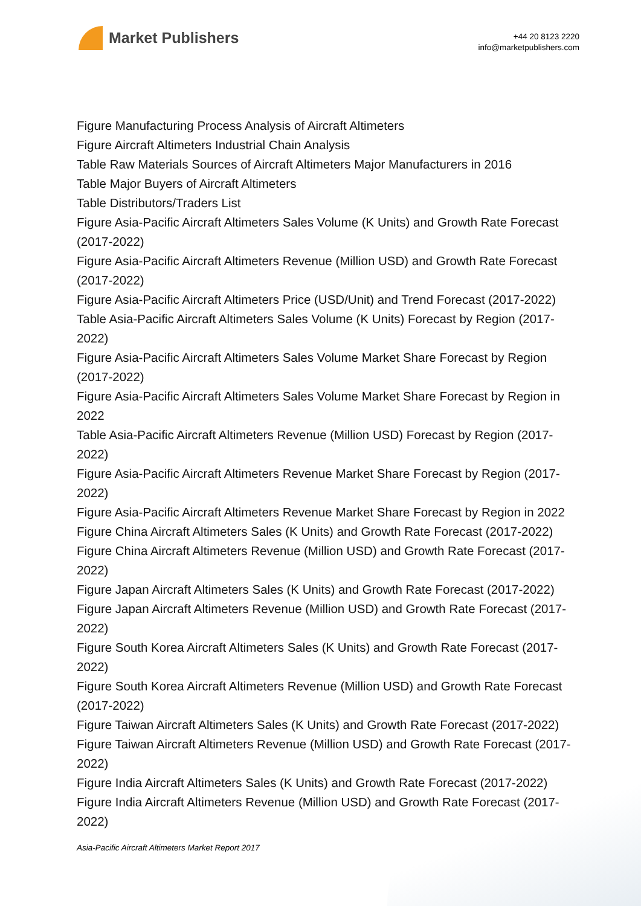Market Publishers
+44 20 8123 2220
info@marketpublishers.com
Figure Manufacturing Process Analysis of Aircraft Altimeters
Figure Aircraft Altimeters Industrial Chain Analysis
Table Raw Materials Sources of Aircraft Altimeters Major Manufacturers in 2016
Table Major Buyers of Aircraft Altimeters
Table Distributors/Traders List
Figure Asia-Pacific Aircraft Altimeters Sales Volume (K Units) and Growth Rate Forecast (2017-2022)
Figure Asia-Pacific Aircraft Altimeters Revenue (Million USD) and Growth Rate Forecast (2017-2022)
Figure Asia-Pacific Aircraft Altimeters Price (USD/Unit) and Trend Forecast (2017-2022)
Table Asia-Pacific Aircraft Altimeters Sales Volume (K Units) Forecast by Region (2017-2022)
Figure Asia-Pacific Aircraft Altimeters Sales Volume Market Share Forecast by Region (2017-2022)
Figure Asia-Pacific Aircraft Altimeters Sales Volume Market Share Forecast by Region in 2022
Table Asia-Pacific Aircraft Altimeters Revenue (Million USD) Forecast by Region (2017-2022)
Figure Asia-Pacific Aircraft Altimeters Revenue Market Share Forecast by Region (2017-2022)
Figure Asia-Pacific Aircraft Altimeters Revenue Market Share Forecast by Region in 2022
Figure China Aircraft Altimeters Sales (K Units) and Growth Rate Forecast (2017-2022)
Figure China Aircraft Altimeters Revenue (Million USD) and Growth Rate Forecast (2017-2022)
Figure Japan Aircraft Altimeters Sales (K Units) and Growth Rate Forecast (2017-2022)
Figure Japan Aircraft Altimeters Revenue (Million USD) and Growth Rate Forecast (2017-2022)
Figure South Korea Aircraft Altimeters Sales (K Units) and Growth Rate Forecast (2017-2022)
Figure South Korea Aircraft Altimeters Revenue (Million USD) and Growth Rate Forecast (2017-2022)
Figure Taiwan Aircraft Altimeters Sales (K Units) and Growth Rate Forecast (2017-2022)
Figure Taiwan Aircraft Altimeters Revenue (Million USD) and Growth Rate Forecast (2017-2022)
Figure India Aircraft Altimeters Sales (K Units) and Growth Rate Forecast (2017-2022)
Figure India Aircraft Altimeters Revenue (Million USD) and Growth Rate Forecast (2017-2022)
Asia-Pacific Aircraft Altimeters Market Report 2017